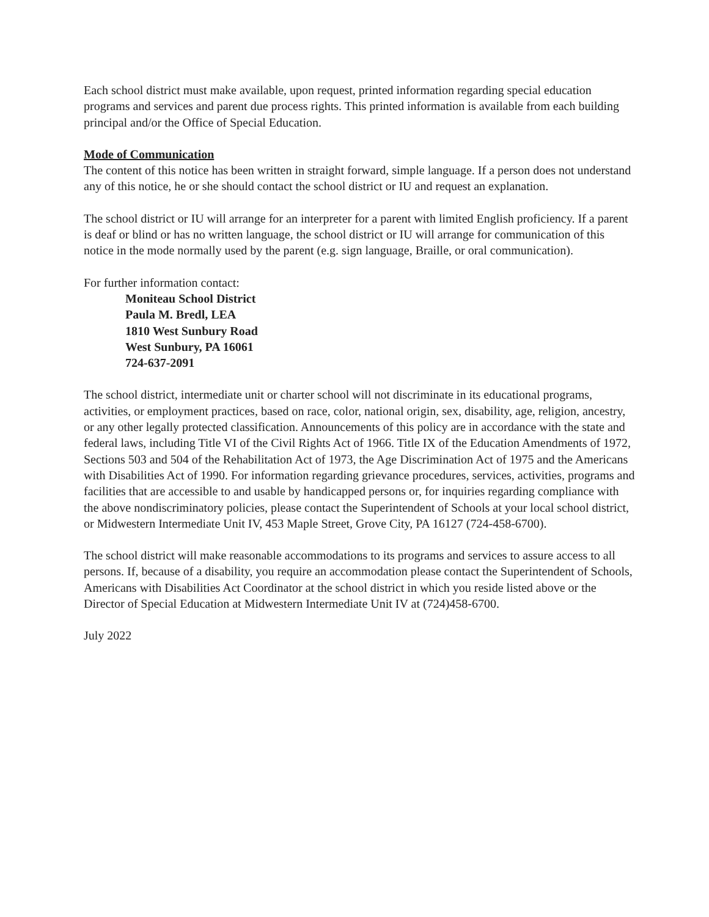Each school district must make available, upon request, printed information regarding special education programs and services and parent due process rights. This printed information is available from each building principal and/or the Office of Special Education.
Mode of Communication
The content of this notice has been written in straight forward, simple language. If a person does not understand any of this notice, he or she should contact the school district or IU and request an explanation.
The school district or IU will arrange for an interpreter for a parent with limited English proficiency. If a parent is deaf or blind or has no written language, the school district or IU will arrange for communication of this notice in the mode normally used by the parent (e.g. sign language, Braille, or oral communication).
For further information contact:
Moniteau School District
Paula M. Bredl, LEA
1810 West Sunbury Road
West Sunbury, PA 16061
724-637-2091
The school district, intermediate unit or charter school will not discriminate in its educational programs, activities, or employment practices, based on race, color, national origin, sex, disability, age, religion, ancestry, or any other legally protected classification. Announcements of this policy are in accordance with the state and federal laws, including Title VI of the Civil Rights Act of 1966. Title IX of the Education Amendments of 1972, Sections 503 and 504 of the Rehabilitation Act of 1973, the Age Discrimination Act of 1975 and the Americans with Disabilities Act of 1990. For information regarding grievance procedures, services, activities, programs and facilities that are accessible to and usable by handicapped persons or, for inquiries regarding compliance with the above nondiscriminatory policies, please contact the Superintendent of Schools at your local school district, or Midwestern Intermediate Unit IV, 453 Maple Street, Grove City, PA 16127 (724-458-6700).
The school district will make reasonable accommodations to its programs and services to assure access to all persons. If, because of a disability, you require an accommodation please contact the Superintendent of Schools, Americans with Disabilities Act Coordinator at the school district in which you reside listed above or the Director of Special Education at Midwestern Intermediate Unit IV at (724)458-6700.
July 2022